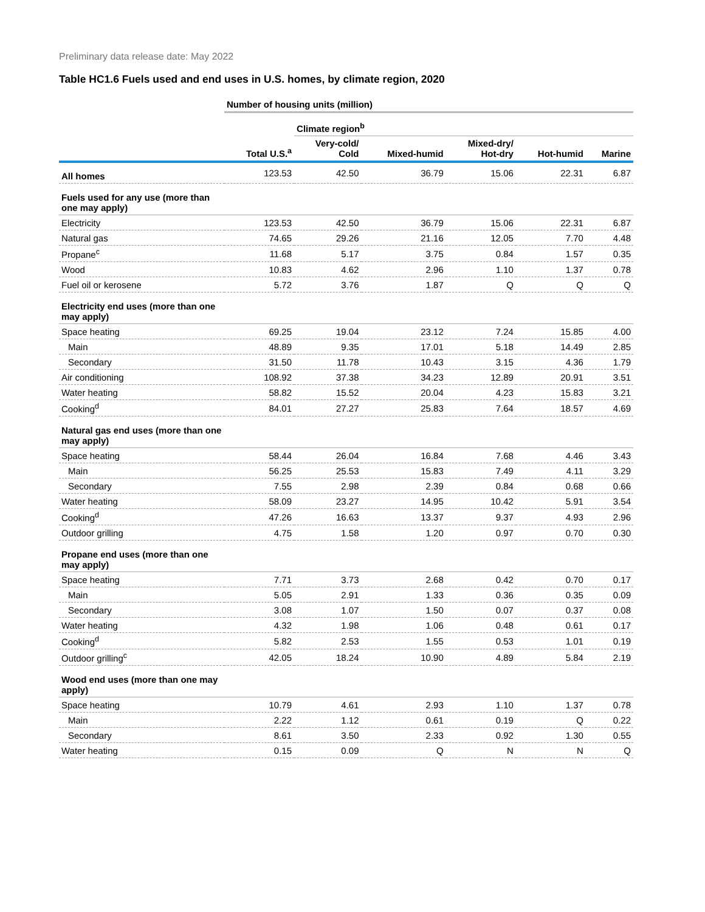Preliminary data release date: May 2022
Table HC1.6 Fuels used and end uses in U.S. homes, by climate region, 2020
| | Number of housing units (million) | | | | | |
| --- | --- | --- | --- | --- | --- | --- |
| | | Climate region<sup>b</sup> | | | | |
| | Total U.S.<sup>a</sup> | Very-cold/ Cold | Mixed-humid | Mixed-dry/ Hot-dry | Hot-humid | Marine |
| All homes | 123.53 | 42.50 | 36.79 | 15.06 | 22.31 | 6.87 |
| Fuels used for any use (more than one may apply) | | | | | | |
| Electricity | 123.53 | 42.50 | 36.79 | 15.06 | 22.31 | 6.87 |
| Natural gas | 74.65 | 29.26 | 21.16 | 12.05 | 7.70 | 4.48 |
| Propane<sup>c</sup> | 11.68 | 5.17 | 3.75 | 0.84 | 1.57 | 0.35 |
| Wood | 10.83 | 4.62 | 2.96 | 1.10 | 1.37 | 0.78 |
| Fuel oil or kerosene | 5.72 | 3.76 | 1.87 | Q | Q | Q |
| Electricity end uses (more than one may apply) | | | | | | |
| Space heating | 69.25 | 19.04 | 23.12 | 7.24 | 15.85 | 4.00 |
| Main | 48.89 | 9.35 | 17.01 | 5.18 | 14.49 | 2.85 |
| Secondary | 31.50 | 11.78 | 10.43 | 3.15 | 4.36 | 1.79 |
| Air conditioning | 108.92 | 37.38 | 34.23 | 12.89 | 20.91 | 3.51 |
| Water heating | 58.82 | 15.52 | 20.04 | 4.23 | 15.83 | 3.21 |
| Cooking<sup>d</sup> | 84.01 | 27.27 | 25.83 | 7.64 | 18.57 | 4.69 |
| Natural gas end uses (more than one may apply) | | | | | | |
| Space heating | 58.44 | 26.04 | 16.84 | 7.68 | 4.46 | 3.43 |
| Main | 56.25 | 25.53 | 15.83 | 7.49 | 4.11 | 3.29 |
| Secondary | 7.55 | 2.98 | 2.39 | 0.84 | 0.68 | 0.66 |
| Water heating | 58.09 | 23.27 | 14.95 | 10.42 | 5.91 | 3.54 |
| Cooking<sup>d</sup> | 47.26 | 16.63 | 13.37 | 9.37 | 4.93 | 2.96 |
| Outdoor grilling | 4.75 | 1.58 | 1.20 | 0.97 | 0.70 | 0.30 |
| Propane end uses (more than one may apply) | | | | | | |
| Space heating | 7.71 | 3.73 | 2.68 | 0.42 | 0.70 | 0.17 |
| Main | 5.05 | 2.91 | 1.33 | 0.36 | 0.35 | 0.09 |
| Secondary | 3.08 | 1.07 | 1.50 | 0.07 | 0.37 | 0.08 |
| Water heating | 4.32 | 1.98 | 1.06 | 0.48 | 0.61 | 0.17 |
| Cooking<sup>d</sup> | 5.82 | 2.53 | 1.55 | 0.53 | 1.01 | 0.19 |
| Outdoor grilling<sup>c</sup> | 42.05 | 18.24 | 10.90 | 4.89 | 5.84 | 2.19 |
| Wood end uses (more than one may apply) | | | | | | |
| Space heating | 10.79 | 4.61 | 2.93 | 1.10 | 1.37 | 0.78 |
| Main | 2.22 | 1.12 | 0.61 | 0.19 | Q | 0.22 |
| Secondary | 8.61 | 3.50 | 2.33 | 0.92 | 1.30 | 0.55 |
| Water heating | 0.15 | 0.09 | Q | N | N | Q |